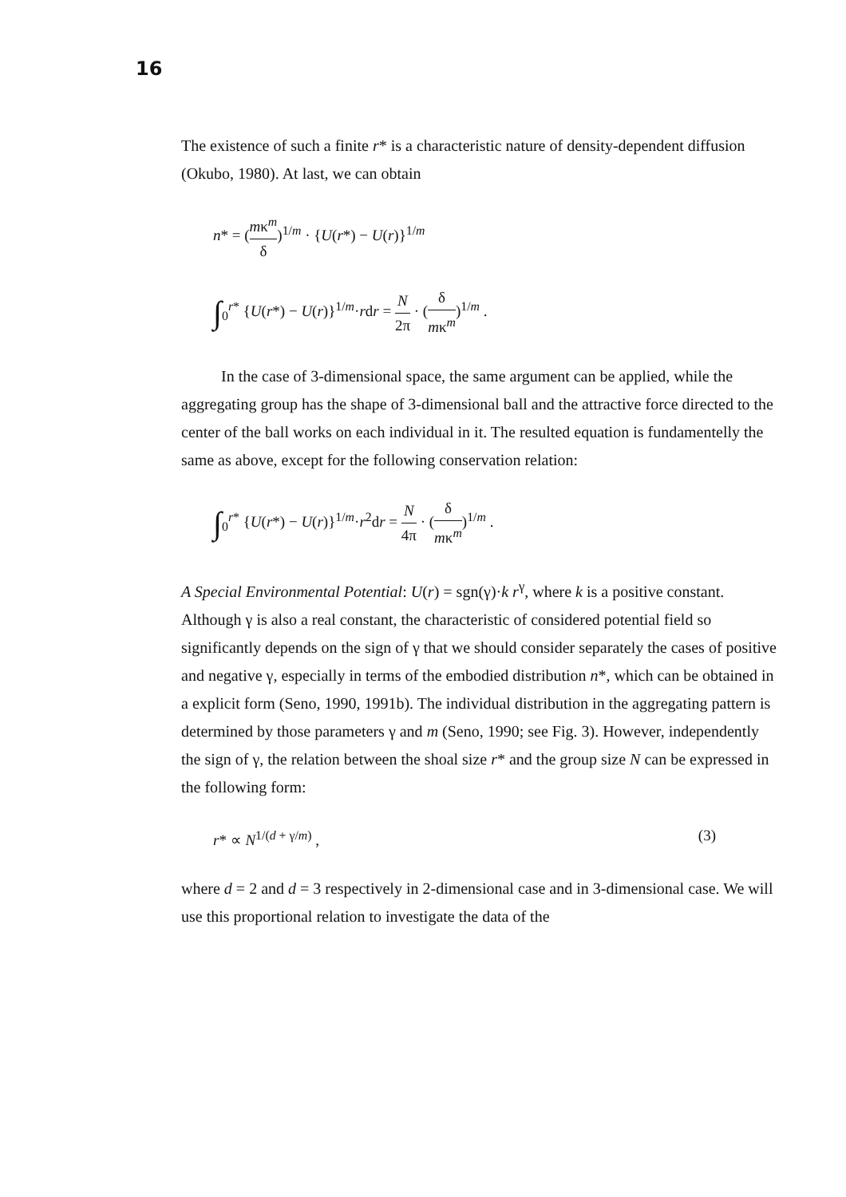16
The existence of such a finite r* is a characteristic nature of density-dependent diffusion (Okubo, 1980). At last, we can obtain
n* = (mκ<sup>m</sup> δ)<sup>1/m</sup> · {U(r*) − U(r)}<sup>1/m</sup>
∫<sub>0</sub><sup>r*</sup> {U(r*) − U(r)}<sup>1/m</sup>·rdr = N 2π · (δ mκ<sup>m</sup>)<sup>1/m</sup> .
In the case of 3-dimensional space, the same argument can be applied, while the aggregating group has the shape of 3-dimensional ball and the attractive force directed to the center of the ball works on each individual in it. The resulted equation is fundamentelly the same as above, except for the following conservation relation:
∫<sub>0</sub><sup>r*</sup> {U(r*) − U(r)}<sup>1/m</sup>·r<sup>2</sup>dr = N 4π · (δ mκ<sup>m</sup>)<sup>1/m</sup> .
A Special Environmental Potential: U(r) = sgn(γ)·k r<sup>γ</sup>, where k is a positive constant. Although γ is also a real constant, the characteristic of considered potential field so significantly depends on the sign of γ that we should consider separately the cases of positive and negative γ, especially in terms of the embodied distribution n*, which can be obtained in a explicit form (Seno, 1990, 1991b). The individual distribution in the aggregating pattern is determined by those parameters γ and m (Seno, 1990; see Fig. 3). However, independently the sign of γ, the relation between the shoal size r* and the group size N can be expressed in the following form:
r* ∝ N<sup>1/(d + γ/m)</sup> , (3)
where d = 2 and d = 3 respectively in 2-dimensional case and in 3-dimensional case. We will use this proportional relation to investigate the data of the